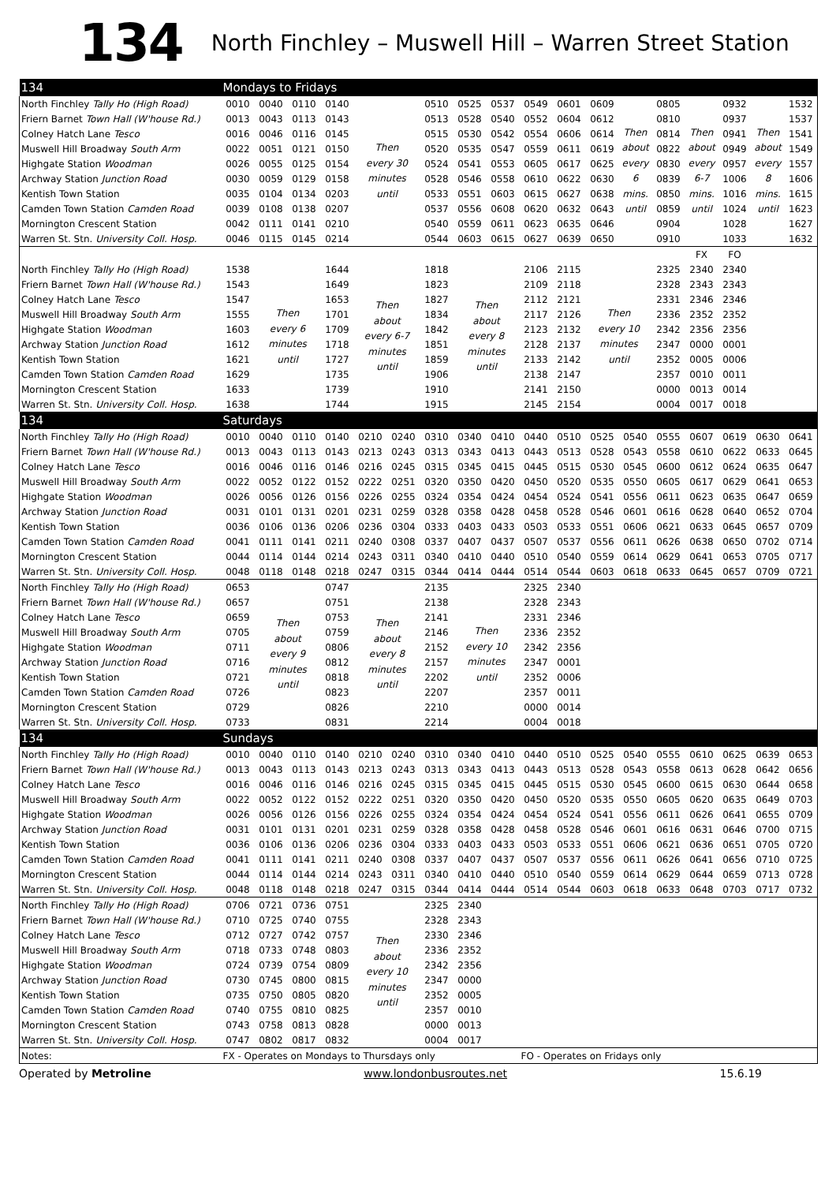134 North Finchley – Muswell Hill – Warren Street Station
| 134 | Mondays to Fridays | | | | | | | | | | | | | | | | | |
| North Finchley Tally Ho (High Road) | 0010 | 0040 | 0110 | 0140 | Then every 30 minutes until | | 0510 | 0525 | 0537 | 0549 | 0601 | 0609 | Then about every 6 mins. until | 0805 | Then about every 6-7 mins. until | 0932 | Then about every 8 mins. until | 1532 |
| Friern Barnet Town Hall (W'house Rd.) | 0013 | 0043 | 0113 | 0143 | | | 0513 | 0528 | 0540 | 0552 | 0604 | 0612 | | 0810 | | 0937 | | 1537 |
| Colney Hatch Lane Tesco | 0016 | 0046 | 0116 | 0145 | | | 0515 | 0530 | 0542 | 0554 | 0606 | 0614 | | 0814 | | 0941 | | 1541 |
| Muswell Hill Broadway South Arm | 0022 | 0051 | 0121 | 0150 | | | 0520 | 0535 | 0547 | 0559 | 0611 | 0619 | | 0822 | | 0949 | | 1549 |
| Highgate Station Woodman | 0026 | 0055 | 0125 | 0154 | | | 0524 | 0541 | 0553 | 0605 | 0617 | 0625 | | 0830 | | 0957 | | 1557 |
| Archway Station Junction Road | 0030 | 0059 | 0129 | 0158 | | | 0528 | 0546 | 0558 | 0610 | 0622 | 0630 | | 0839 | | 1006 | | 1606 |
| Kentish Town Station | 0035 | 0104 | 0134 | 0203 | | | 0533 | 0551 | 0603 | 0615 | 0627 | 0638 | | 0850 | | 1016 | | 1615 |
| Camden Town Station Camden Road | 0039 | 0108 | 0138 | 0207 | | | 0537 | 0556 | 0608 | 0620 | 0632 | 0643 | | 0859 | | 1024 | | 1623 |
| Mornington Crescent Station | 0042 | 0111 | 0141 | 0210 | | | 0540 | 0559 | 0611 | 0623 | 0635 | 0646 | | 0904 | | 1028 | | 1627 |
| Warren St. Stn. University Coll. Hosp. | 0046 | 0115 | 0145 | 0214 | | | 0544 | 0603 | 0615 | 0627 | 0639 | 0650 | | 0910 | | 1033 | | 1632 |
| | | | | | | | | | | | | | | | FX | FO | | |
| North Finchley Tally Ho (High Road) | 1538 | Then every 6 minutes until | | 1644 | Then about every 6-7 minutes until | | 1818 | Then about every 8 minutes until | | 2106 | 2115 | Then every 10 minutes until | | 2325 | 2340 | 2340 | | |
| Friern Barnet Town Hall (W'house Rd.) | 1543 | | | 1649 | | | 1823 | | | 2109 | 2118 | | | 2328 | 2343 | 2343 | | |
| Colney Hatch Lane Tesco | 1547 | | | 1653 | | | 1827 | | | 2112 | 2121 | | | 2331 | 2346 | 2346 | | |
| Muswell Hill Broadway South Arm | 1555 | | | 1701 | | | 1834 | | | 2117 | 2126 | | | 2336 | 2352 | 2352 | | |
| Highgate Station Woodman | 1603 | | | 1709 | | | 1842 | | | 2123 | 2132 | | | 2342 | 2356 | 2356 | | |
| Archway Station Junction Road | 1612 | | | 1718 | | | 1851 | | | 2128 | 2137 | | | 2347 | 0000 | 0001 | | |
| Kentish Town Station | 1621 | | | 1727 | | | 1859 | | | 2133 | 2142 | | | 2352 | 0005 | 0006 | | |
| Camden Town Station Camden Road | 1629 | | | 1735 | | | 1906 | | | 2138 | 2147 | | | 2357 | 0010 | 0011 | | |
| Mornington Crescent Station | 1633 | | | 1739 | | | 1910 | | | 2141 | 2150 | | | 0000 | 0013 | 0014 | | |
| Warren St. Stn. University Coll. Hosp. | 1638 | | | 1744 | | | 1915 | | | 2145 | 2154 | | | 0004 | 0017 | 0018 | | |
| 134 | Saturdays | | | | | | | | | | | | | | | | | |
| North Finchley Tally Ho (High Road) | 0010 | 0040 | 0110 | 0140 | 0210 | 0240 | 0310 | 0340 | 0410 | 0440 | 0510 | 0525 | 0540 | 0555 | 0607 | 0619 | 0630 | 0641 |
| Friern Barnet Town Hall (W'house Rd.) | 0013 | 0043 | 0113 | 0143 | 0213 | 0243 | 0313 | 0343 | 0413 | 0443 | 0513 | 0528 | 0543 | 0558 | 0610 | 0622 | 0633 | 0645 |
| Colney Hatch Lane Tesco | 0016 | 0046 | 0116 | 0146 | 0216 | 0245 | 0315 | 0345 | 0415 | 0445 | 0515 | 0530 | 0545 | 0600 | 0612 | 0624 | 0635 | 0647 |
| Muswell Hill Broadway South Arm | 0022 | 0052 | 0122 | 0152 | 0222 | 0251 | 0320 | 0350 | 0420 | 0450 | 0520 | 0535 | 0550 | 0605 | 0617 | 0629 | 0641 | 0653 |
| Highgate Station Woodman | 0026 | 0056 | 0126 | 0156 | 0226 | 0255 | 0324 | 0354 | 0424 | 0454 | 0524 | 0541 | 0556 | 0611 | 0623 | 0635 | 0647 | 0659 |
| Archway Station Junction Road | 0031 | 0101 | 0131 | 0201 | 0231 | 0259 | 0328 | 0358 | 0428 | 0458 | 0528 | 0546 | 0601 | 0616 | 0628 | 0640 | 0652 | 0704 |
| Kentish Town Station | 0036 | 0106 | 0136 | 0206 | 0236 | 0304 | 0333 | 0403 | 0433 | 0503 | 0533 | 0551 | 0606 | 0621 | 0633 | 0645 | 0657 | 0709 |
| Camden Town Station Camden Road | 0041 | 0111 | 0141 | 0211 | 0240 | 0308 | 0337 | 0407 | 0437 | 0507 | 0537 | 0556 | 0611 | 0626 | 0638 | 0650 | 0702 | 0714 |
| Mornington Crescent Station | 0044 | 0114 | 0144 | 0214 | 0243 | 0311 | 0340 | 0410 | 0440 | 0510 | 0540 | 0559 | 0614 | 0629 | 0641 | 0653 | 0705 | 0717 |
| Warren St. Stn. University Coll. Hosp. | 0048 | 0118 | 0148 | 0218 | 0247 | 0315 | 0344 | 0414 | 0444 | 0514 | 0544 | 0603 | 0618 | 0633 | 0645 | 0657 | 0709 | 0721 |
| North Finchley Tally Ho (High Road) | 0653 | Then about every 9 minutes until | | 0747 | Then about every 8 minutes until | | 2135 | Then every 10 minutes until | | 2325 | 2340 | | | | | | | |
| Friern Barnet Town Hall (W'house Rd.) | 0657 | | | 0751 | | | 2138 | | | 2328 | 2343 | | | | | | | |
| Colney Hatch Lane Tesco | 0659 | | | 0753 | | | 2141 | | | 2331 | 2346 | | | | | | | |
| Muswell Hill Broadway South Arm | 0705 | | | 0759 | | | 2146 | | | 2336 | 2352 | | | | | | | |
| Highgate Station Woodman | 0711 | | | 0806 | | | 2152 | | | 2342 | 2356 | | | | | | | |
| Archway Station Junction Road | 0716 | | | 0812 | | | 2157 | | | 2347 | 0001 | | | | | | | |
| Kentish Town Station | 0721 | | | 0818 | | | 2202 | | | 2352 | 0006 | | | | | | | |
| Camden Town Station Camden Road | 0726 | | | 0823 | | | 2207 | | | 2357 | 0011 | | | | | | | |
| Mornington Crescent Station | 0729 | | | 0826 | | | 2210 | | | 0000 | 0014 | | | | | | | |
| Warren St. Stn. University Coll. Hosp. | 0733 | | | 0831 | | | 2214 | | | 0004 | 0018 | | | | | | | |
| 134 | Sundays | | | | | | | | | | | | | | | | | |
| North Finchley Tally Ho (High Road) | 0010 | 0040 | 0110 | 0140 | 0210 | 0240 | 0310 | 0340 | 0410 | 0440 | 0510 | 0525 | 0540 | 0555 | 0610 | 0625 | 0639 | 0653 |
| Friern Barnet Town Hall (W'house Rd.) | 0013 | 0043 | 0113 | 0143 | 0213 | 0243 | 0313 | 0343 | 0413 | 0443 | 0513 | 0528 | 0543 | 0558 | 0613 | 0628 | 0642 | 0656 |
| Colney Hatch Lane Tesco | 0016 | 0046 | 0116 | 0146 | 0216 | 0245 | 0315 | 0345 | 0415 | 0445 | 0515 | 0530 | 0545 | 0600 | 0615 | 0630 | 0644 | 0658 |
| Muswell Hill Broadway South Arm | 0022 | 0052 | 0122 | 0152 | 0222 | 0251 | 0320 | 0350 | 0420 | 0450 | 0520 | 0535 | 0550 | 0605 | 0620 | 0635 | 0649 | 0703 |
| Highgate Station Woodman | 0026 | 0056 | 0126 | 0156 | 0226 | 0255 | 0324 | 0354 | 0424 | 0454 | 0524 | 0541 | 0556 | 0611 | 0626 | 0641 | 0655 | 0709 |
| Archway Station Junction Road | 0031 | 0101 | 0131 | 0201 | 0231 | 0259 | 0328 | 0358 | 0428 | 0458 | 0528 | 0546 | 0601 | 0616 | 0631 | 0646 | 0700 | 0715 |
| Kentish Town Station | 0036 | 0106 | 0136 | 0206 | 0236 | 0304 | 0333 | 0403 | 0433 | 0503 | 0533 | 0551 | 0606 | 0621 | 0636 | 0651 | 0705 | 0720 |
| Camden Town Station Camden Road | 0041 | 0111 | 0141 | 0211 | 0240 | 0308 | 0337 | 0407 | 0437 | 0507 | 0537 | 0556 | 0611 | 0626 | 0641 | 0656 | 0710 | 0725 |
| Mornington Crescent Station | 0044 | 0114 | 0144 | 0214 | 0243 | 0311 | 0340 | 0410 | 0440 | 0510 | 0540 | 0559 | 0614 | 0629 | 0644 | 0659 | 0713 | 0728 |
| Warren St. Stn. University Coll. Hosp. | 0048 | 0118 | 0148 | 0218 | 0247 | 0315 | 0344 | 0414 | 0444 | 0514 | 0544 | 0603 | 0618 | 0633 | 0648 | 0703 | 0717 | 0732 |
| North Finchley Tally Ho (High Road) | 0706 | 0721 | 0736 | 0751 | Then about every 10 minutes until | | 2325 | 2340 | | | | | | | | | | |
| Friern Barnet Town Hall (W'house Rd.) | 0710 | 0725 | 0740 | 0755 | | | 2328 | 2343 | | | | | | | | | | |
| Colney Hatch Lane Tesco | 0712 | 0727 | 0742 | 0757 | | | 2330 | 2346 | | | | | | | | | | |
| Muswell Hill Broadway South Arm | 0718 | 0733 | 0748 | 0803 | | | 2336 | 2352 | | | | | | | | | | |
| Highgate Station Woodman | 0724 | 0739 | 0754 | 0809 | | | 2342 | 2356 | | | | | | | | | | |
| Archway Station Junction Road | 0730 | 0745 | 0800 | 0815 | | | 2347 | 0000 | | | | | | | | | | |
| Kentish Town Station | 0735 | 0750 | 0805 | 0820 | | | 2352 | 0005 | | | | | | | | | | |
| Camden Town Station Camden Road | 0740 | 0755 | 0810 | 0825 | | | 2357 | 0010 | | | | | | | | | | |
| Mornington Crescent Station | 0743 | 0758 | 0813 | 0828 | | | 0000 | 0013 | | | | | | | | | | |
| Warren St. Stn. University Coll. Hosp. | 0747 | 0802 | 0817 | 0832 | | | 0004 | 0017 | | | | | | | | | | |
| Notes: | FX - Operates on Mondays to Thursdays only | | | | | | | | | FO - Operates on Fridays only | | | | | | | | |
Operated by Metroline www.londonbusroutes.net 15.6.19